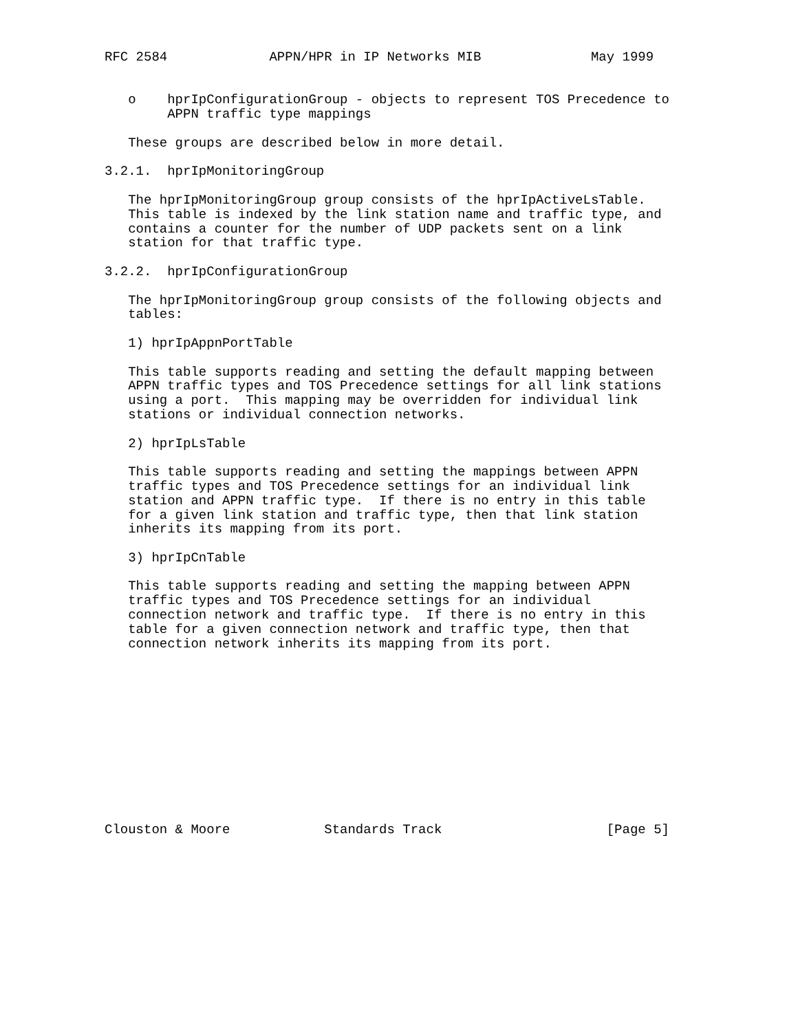RFC 2584             APPN/HPR in IP Networks MIB              May 1999


   o    hprIpConfigurationGroup - objects to represent TOS Precedence to
        APPN traffic type mappings

   These groups are described below in more detail.

3.2.1.  hprIpMonitoringGroup

   The hprIpMonitoringGroup group consists of the hprIpActiveLsTable.
   This table is indexed by the link station name and traffic type, and
   contains a counter for the number of UDP packets sent on a link
   station for that traffic type.

3.2.2.  hprIpConfigurationGroup

   The hprIpMonitoringGroup group consists of the following objects and
   tables:

   1) hprIpAppnPortTable

   This table supports reading and setting the default mapping between
   APPN traffic types and TOS Precedence settings for all link stations
   using a port.  This mapping may be overridden for individual link
   stations or individual connection networks.

   2) hprIpLsTable

   This table supports reading and setting the mappings between APPN
   traffic types and TOS Precedence settings for an individual link
   station and APPN traffic type.  If there is no entry in this table
   for a given link station and traffic type, then that link station
   inherits its mapping from its port.

   3) hprIpCnTable

   This table supports reading and setting the mapping between APPN
   traffic types and TOS Precedence settings for an individual
   connection network and traffic type.  If there is no entry in this
   table for a given connection network and traffic type, then that
   connection network inherits its mapping from its port.












Clouston & Moore            Standards Track                     [Page 5]